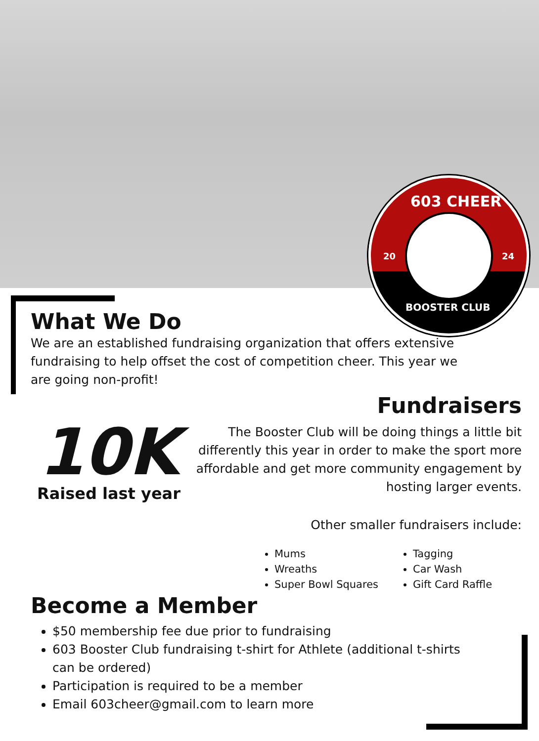603 CHEER
20 24
BOOSTER CLUB
What We Do
We are an established fundraising organization that offers extensive fundraising to help offset the cost of competition cheer. This year we are going non-profit!
10K
Raised last year
Fundraisers
The Booster Club will be doing things a little bit differently this year in order to make the sport more affordable and get more community engagement by hosting larger events.
Other smaller fundraisers include:
Mums
Wreaths
Super Bowl Squares
Tagging
Car Wash
Gift Card Raffle
Become a Member
$50 membership fee due prior to fundraising
603 Booster Club fundraising t-shirt for Athlete (additional t-shirts can be ordered)
Participation is required to be a member
Email 603cheer@gmail.com to learn more